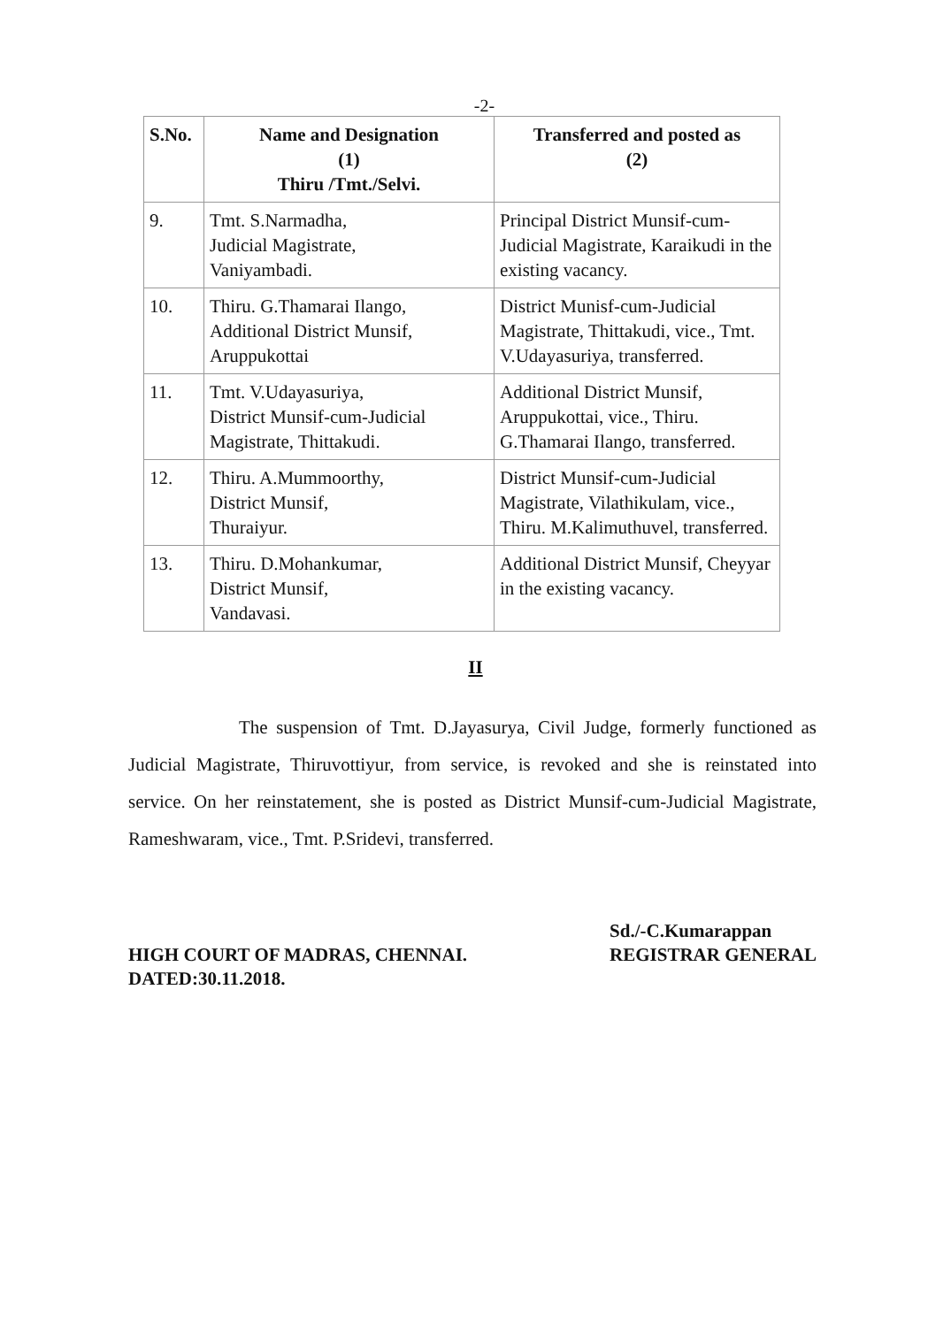-2-
| S.No. | Name and Designation (1) Thiru /Tmt./Selvi. | Transferred and posted as (2) |
| --- | --- | --- |
| 9. | Tmt. S.Narmadha, Judicial Magistrate, Vaniyambadi. | Principal District Munsif-cum-Judicial Magistrate, Karaikudi in the existing vacancy. |
| 10. | Thiru. G.Thamarai Ilango, Additional District Munsif, Aruppukottai | District Munisf-cum-Judicial Magistrate, Thittakudi, vice., Tmt. V.Udayasuriya, transferred. |
| 11. | Tmt. V.Udayasuriya, District Munsif-cum-Judicial Magistrate, Thittakudi. | Additional District Munsif, Aruppukottai, vice., Thiru. G.Thamarai Ilango, transferred. |
| 12. | Thiru. A.Mummoorthy, District Munsif, Thuraiyur. | District Munsif-cum-Judicial Magistrate, Vilathikulam, vice., Thiru. M.Kalimuthuvel, transferred. |
| 13. | Thiru. D.Mohankumar, District Munsif, Vandavasi. | Additional District Munsif, Cheyyar in the existing vacancy. |
II
The suspension of Tmt. D.Jayasurya, Civil Judge, formerly functioned as Judicial Magistrate, Thiruvottiyur, from service, is revoked and she is reinstated into service. On her reinstatement, she is posted as District Munsif-cum-Judicial Magistrate, Rameshwaram, vice., Tmt. P.Sridevi, transferred.
HIGH COURT OF MADRAS, CHENNAI.
DATED:30.11.2018.
Sd./-C.Kumarappan
REGISTRAR GENERAL